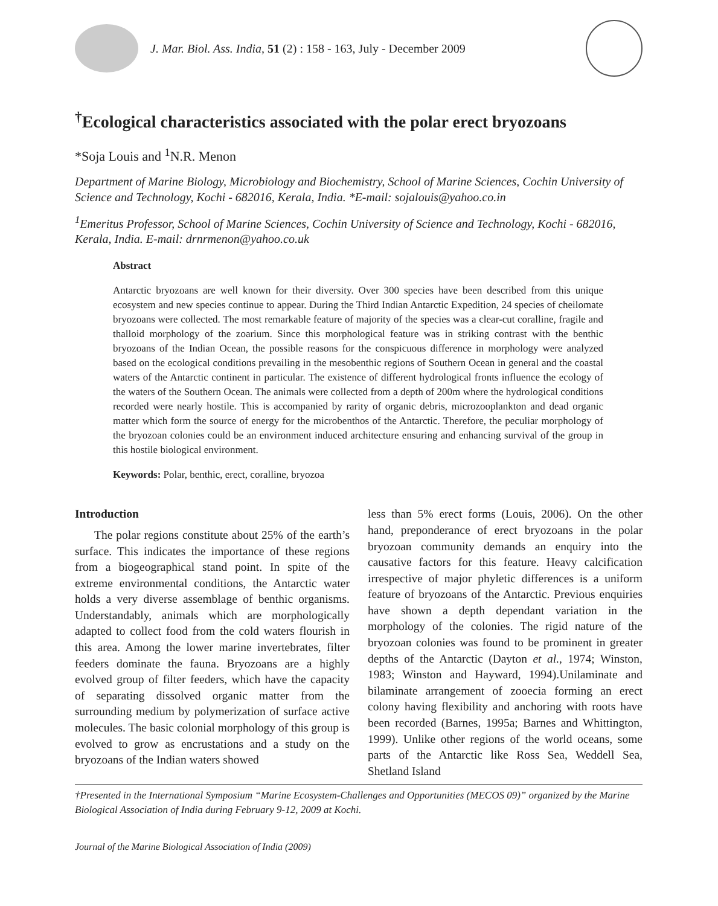J. Mar. Biol. Ass. India, 51 (2) : 158 - 163, July - December 2009
<sup>†</sup> Ecological characteristics associated with the polar erect bryozoans
*Soja Louis and <sup>1</sup>N.R. Menon
Department of Marine Biology, Microbiology and Biochemistry, School of Marine Sciences, Cochin University of Science and Technology, Kochi - 682016, Kerala, India. *E-mail: sojalouis@yahoo.co.in
<sup>1</sup> Emeritus Professor, School of Marine Sciences, Cochin University of Science and Technology, Kochi - 682016, Kerala, India. E-mail: drnrmenon@yahoo.co.uk
Abstract
Antarctic bryozoans are well known for their diversity. Over 300 species have been described from this unique ecosystem and new species continue to appear. During the Third Indian Antarctic Expedition, 24 species of cheilomate bryozoans were collected. The most remarkable feature of majority of the species was a clear-cut coralline, fragile and thalloid morphology of the zoarium. Since this morphological feature was in striking contrast with the benthic bryozoans of the Indian Ocean, the possible reasons for the conspicuous difference in morphology were analyzed based on the ecological conditions prevailing in the mesobenthic regions of Southern Ocean in general and the coastal waters of the Antarctic continent in particular. The existence of different hydrological fronts influence the ecology of the waters of the Southern Ocean. The animals were collected from a depth of 200m where the hydrological conditions recorded were nearly hostile. This is accompanied by rarity of organic debris, microzooplankton and dead organic matter which form the source of energy for the microbenthos of the Antarctic. Therefore, the peculiar morphology of the bryozoan colonies could be an environment induced architecture ensuring and enhancing survival of the group in this hostile biological environment.
Keywords: Polar, benthic, erect, coralline, bryozoa
Introduction
The polar regions constitute about 25% of the earth’s surface. This indicates the importance of these regions from a biogeographical stand point. In spite of the extreme environmental conditions, the Antarctic water holds a very diverse assemblage of benthic organisms. Understandably, animals which are morphologically adapted to collect food from the cold waters flourish in this area. Among the lower marine invertebrates, filter feeders dominate the fauna. Bryozoans are a highly evolved group of filter feeders, which have the capacity of separating dissolved organic matter from the surrounding medium by polymerization of surface active molecules. The basic colonial morphology of this group is evolved to grow as encrustations and a study on the bryozoans of the Indian waters showed
less than 5% erect forms (Louis, 2006). On the other hand, preponderance of erect bryozoans in the polar bryozoan community demands an enquiry into the causative factors for this feature. Heavy calcification irrespective of major phyletic differences is a uniform feature of bryozoans of the Antarctic. Previous enquiries have shown a depth dependant variation in the morphology of the colonies. The rigid nature of the bryozoan colonies was found to be prominent in greater depths of the Antarctic (Dayton et al., 1974; Winston, 1983; Winston and Hayward, 1994).Unilaminate and bilaminate arrangement of zooecia forming an erect colony having flexibility and anchoring with roots have been recorded (Barnes, 1995a; Barnes and Whittington, 1999). Unlike other regions of the world oceans, some parts of the Antarctic like Ross Sea, Weddell Sea, Shetland Island
†Presented in the International Symposium “Marine Ecosystem-Challenges and Opportunities (MECOS 09)” organized by the Marine Biological Association of India during February 9-12, 2009 at Kochi.
Journal of the Marine Biological Association of India (2009)